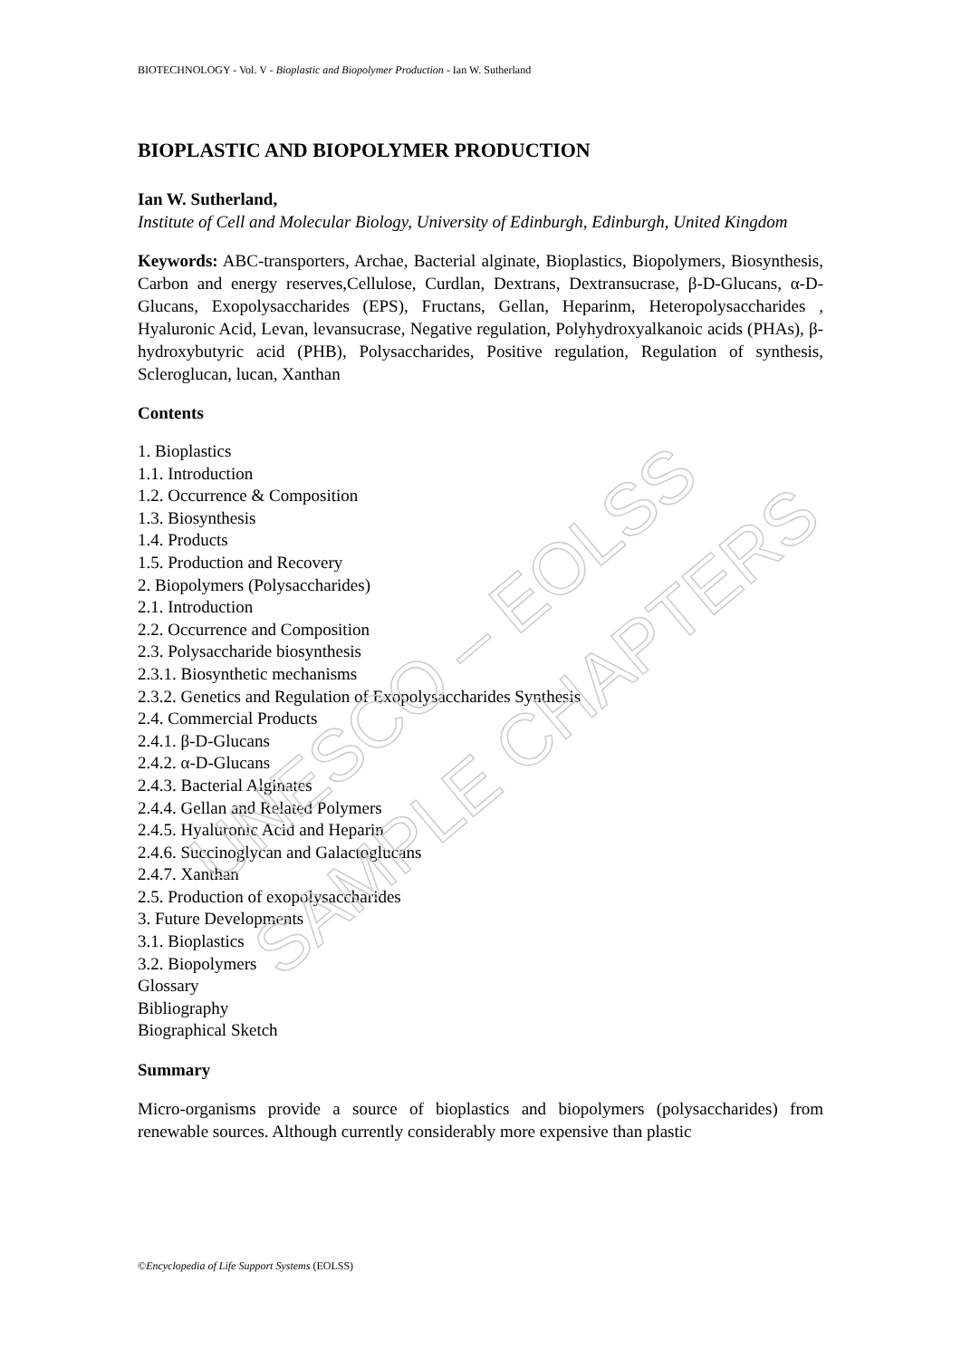UNESCO – EOLSS
SAMPLE CHAPTERS
BIOTECHNOLOGY - Vol. V - Bioplastic and Biopolymer Production - Ian W. Sutherland
BIOPLASTIC AND BIOPOLYMER PRODUCTION
Ian W. Sutherland,
Institute of Cell and Molecular Biology, University of Edinburgh, Edinburgh, United Kingdom
Keywords: ABC-transporters, Archae, Bacterial alginate, Bioplastics, Biopolymers, Biosynthesis, Carbon and energy reserves,Cellulose, Curdlan, Dextrans, Dextransucrase, β-D-Glucans, α-D-Glucans, Exopolysaccharides (EPS), Fructans, Gellan, Heparinm, Heteropolysaccharides , Hyaluronic Acid, Levan, levansucrase, Negative regulation, Polyhydroxyalkanoic acids (PHAs), β-hydroxybutyric acid (PHB), Polysaccharides, Positive regulation, Regulation of synthesis, Scleroglucan, lucan, Xanthan
Contents
1. Bioplastics
1.1. Introduction
1.2. Occurrence & Composition
1.3. Biosynthesis
1.4. Products
1.5. Production and Recovery
2. Biopolymers (Polysaccharides)
2.1. Introduction
2.2. Occurrence and Composition
2.3. Polysaccharide biosynthesis
2.3.1. Biosynthetic mechanisms
2.3.2. Genetics and Regulation of Exopolysaccharides Synthesis
2.4. Commercial Products
2.4.1. β-D-Glucans
2.4.2. α-D-Glucans
2.4.3. Bacterial Alginates
2.4.4. Gellan and Related Polymers
2.4.5. Hyaluronic Acid and Heparin
2.4.6. Succinoglycan and Galactoglucans
2.4.7. Xanthan
2.5. Production of exopolysaccharides
3. Future Developments
3.1. Bioplastics
3.2. Biopolymers
Glossary
Bibliography
Biographical Sketch
Summary
Micro-organisms provide a source of bioplastics and biopolymers (polysaccharides) from renewable sources. Although currently considerably more expensive than plastic
©Encyclopedia of Life Support Systems (EOLSS)